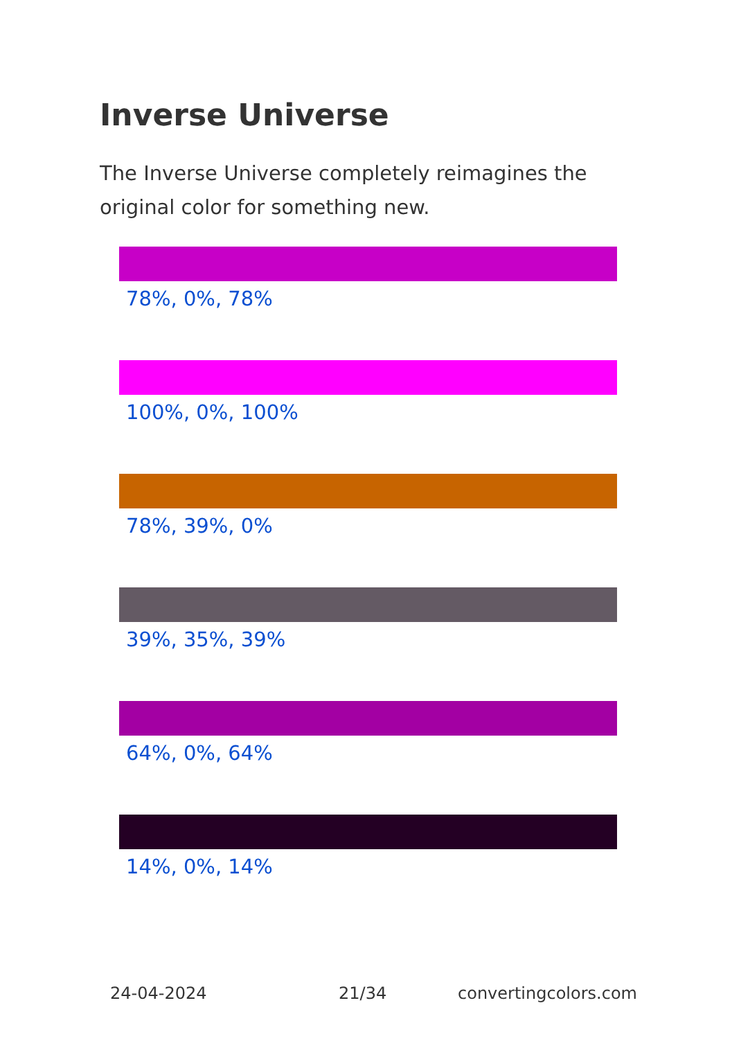Inverse Universe
The Inverse Universe completely reimagines the original color for something new.
78%, 0%, 78%
100%, 0%, 100%
78%, 39%, 0%
39%, 35%, 39%
64%, 0%, 64%
14%, 0%, 14%
24-04-2024 21/34 convertingcolors.com